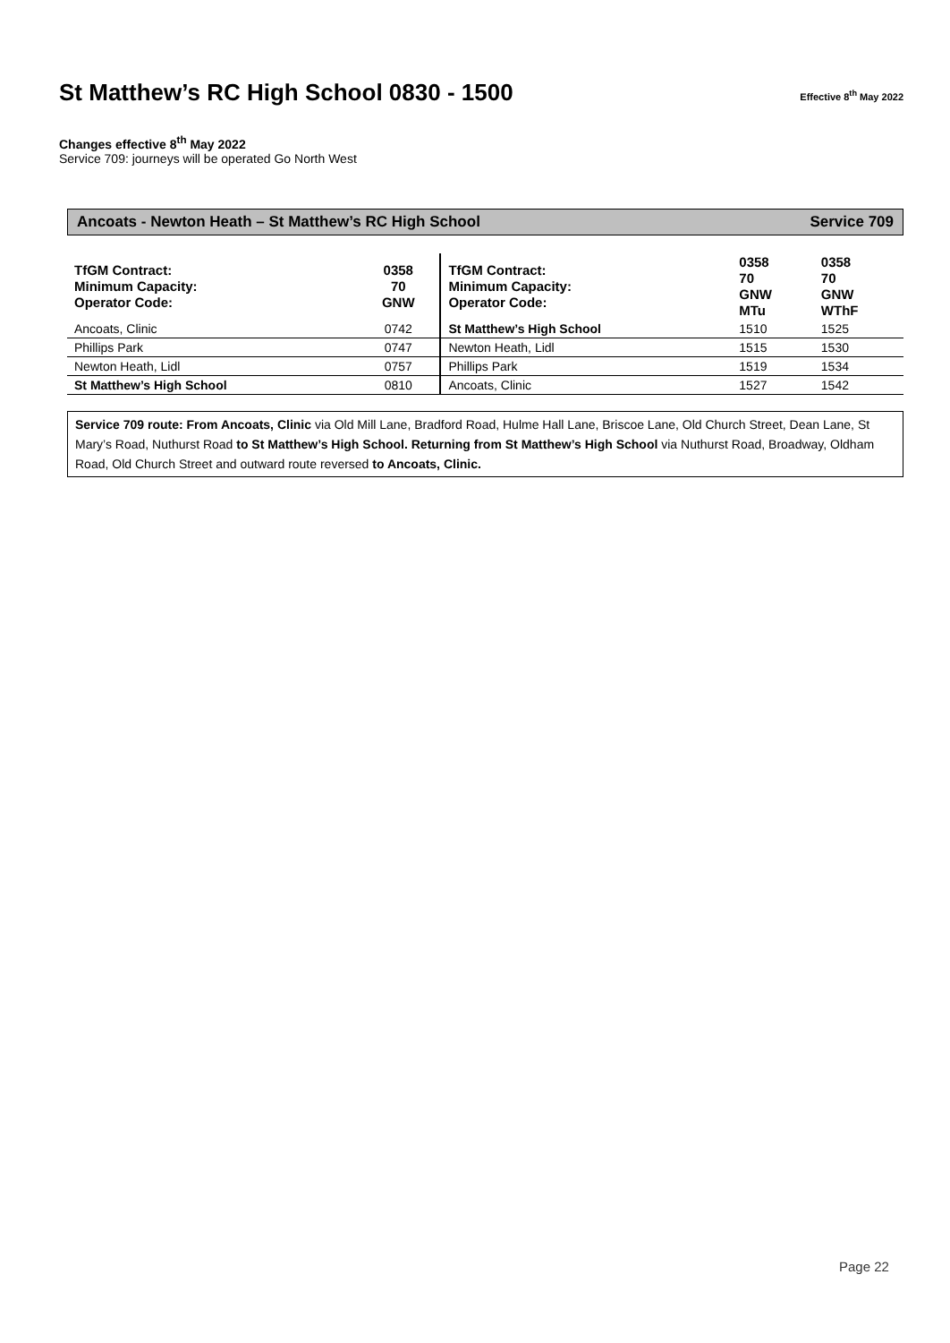St Matthew’s RC High School 0830 - 1500 Effective 8<sup>th</sup> May 2022
Changes effective 8<sup>th</sup> May 2022
Service 709: journeys will be operated Go North West
Ancoats - Newton Heath – St Matthew’s RC High School Service 709
| TfGM Contract: Minimum Capacity: Operator Code: | 0358 70 GNW | TfGM Contract: Minimum Capacity: Operator Code: | 0358 70 GNW MTu | 0358 70 GNW WThF |
| Ancoats, Clinic | 0742 | St Matthew’s High School | 1510 | 1525 |
| Phillips Park | 0747 | Newton Heath, Lidl | 1515 | 1530 |
| Newton Heath, Lidl | 0757 | Phillips Park | 1519 | 1534 |
| St Matthew’s High School | 0810 | Ancoats, Clinic | 1527 | 1542 |
Service 709 route: From Ancoats, Clinic via Old Mill Lane, Bradford Road, Hulme Hall Lane, Briscoe Lane, Old Church Street, Dean Lane, St Mary’s Road, Nuthurst Road to St Matthew’s High School. Returning from St Matthew’s High School via Nuthurst Road, Broadway, Oldham Road, Old Church Street and outward route reversed to Ancoats, Clinic.
Page 22